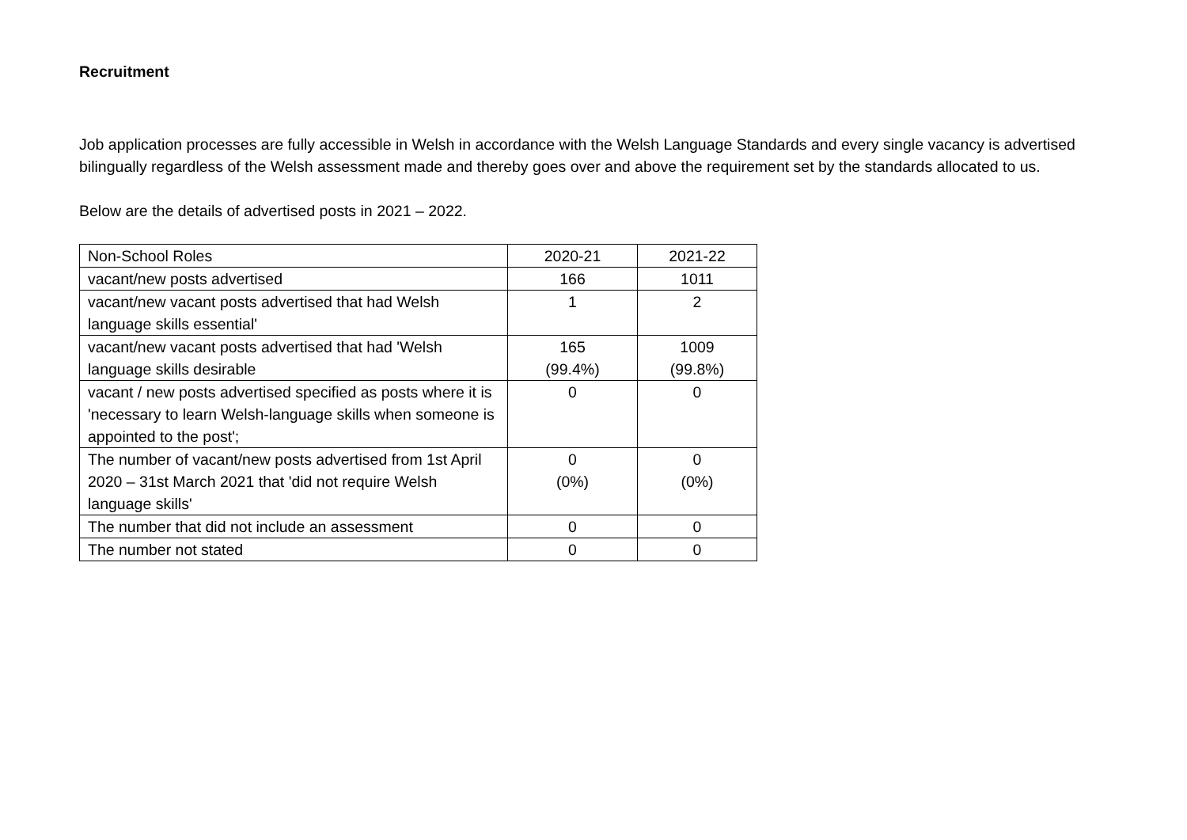Recruitment
Job application processes are fully accessible in Welsh in accordance with the Welsh Language Standards and every single vacancy is advertised bilingually regardless of the Welsh assessment made and thereby goes over and above the requirement set by the standards allocated to us.
Below are the details of advertised posts in 2021 – 2022.
| Non-School Roles | 2020-21 | 2021-22 |
| vacant/new posts advertised | 166 | 1011 |
| vacant/new vacant posts advertised that had Welsh language skills essential' | 1 | 2 |
| vacant/new vacant posts advertised that had 'Welsh language skills desirable | 165 (99.4%) | 1009 (99.8%) |
| vacant / new posts advertised specified as posts where it is 'necessary to learn Welsh-language skills when someone is appointed to the post'; | 0 | 0 |
| The number of vacant/new posts advertised from 1st April 2020 – 31st March 2021 that 'did not require Welsh language skills' | 0 (0%) | 0 (0%) |
| The number that did not include an assessment | 0 | 0 |
| The number not stated | 0 | 0 |